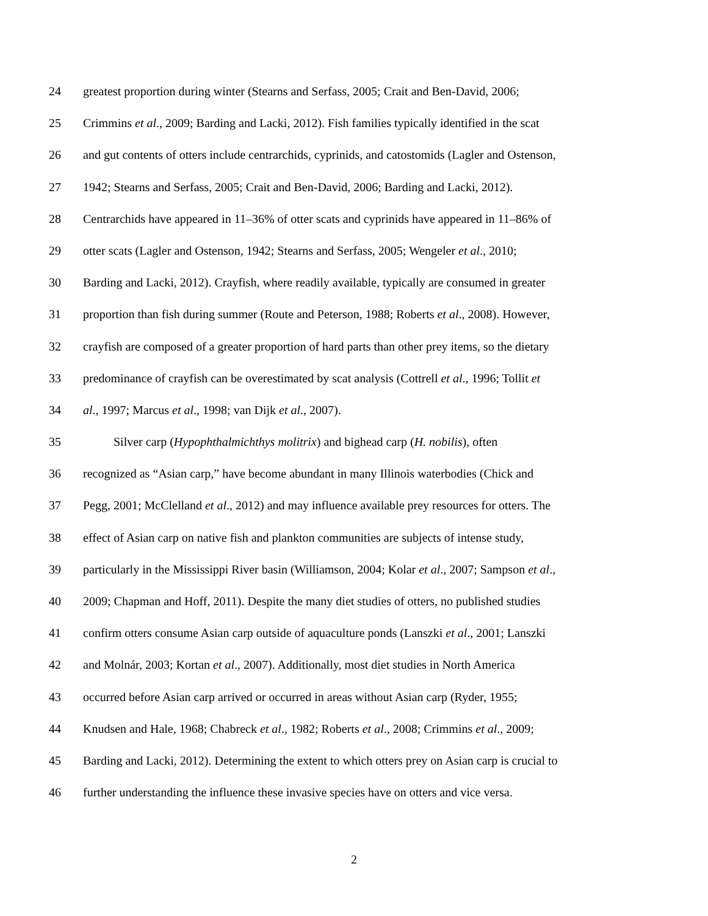24 greatest proportion during winter (Stearns and Serfass, 2005; Crait and Ben-David, 2006;
25 Crimmins et al., 2009; Barding and Lacki, 2012). Fish families typically identified in the scat
26 and gut contents of otters include centrarchids, cyprinids, and catostomids (Lagler and Ostenson,
27 1942; Stearns and Serfass, 2005; Crait and Ben-David, 2006; Barding and Lacki, 2012).
28 Centrarchids have appeared in 11–36% of otter scats and cyprinids have appeared in 11–86% of
29 otter scats (Lagler and Ostenson, 1942; Stearns and Serfass, 2005; Wengeler et al., 2010;
30 Barding and Lacki, 2012). Crayfish, where readily available, typically are consumed in greater
31 proportion than fish during summer (Route and Peterson, 1988; Roberts et al., 2008). However,
32 crayfish are composed of a greater proportion of hard parts than other prey items, so the dietary
33 predominance of crayfish can be overestimated by scat analysis (Cottrell et al., 1996; Tollit et
34 al., 1997; Marcus et al., 1998; van Dijk et al., 2007).
35    Silver carp (Hypophthalmichthys molitrix) and bighead carp (H. nobilis), often
36 recognized as “Asian carp,” have become abundant in many Illinois waterbodies (Chick and
37 Pegg, 2001; McClelland et al., 2012) and may influence available prey resources for otters. The
38 effect of Asian carp on native fish and plankton communities are subjects of intense study,
39 particularly in the Mississippi River basin (Williamson, 2004; Kolar et al., 2007; Sampson et al.,
40 2009; Chapman and Hoff, 2011). Despite the many diet studies of otters, no published studies
41 confirm otters consume Asian carp outside of aquaculture ponds (Lanszki et al., 2001; Lanszki
42 and Molnár, 2003; Kortan et al., 2007). Additionally, most diet studies in North America
43 occurred before Asian carp arrived or occurred in areas without Asian carp (Ryder, 1955;
44 Knudsen and Hale, 1968; Chabreck et al., 1982; Roberts et al., 2008; Crimmins et al., 2009;
45 Barding and Lacki, 2012). Determining the extent to which otters prey on Asian carp is crucial to
46 further understanding the influence these invasive species have on otters and vice versa.
2